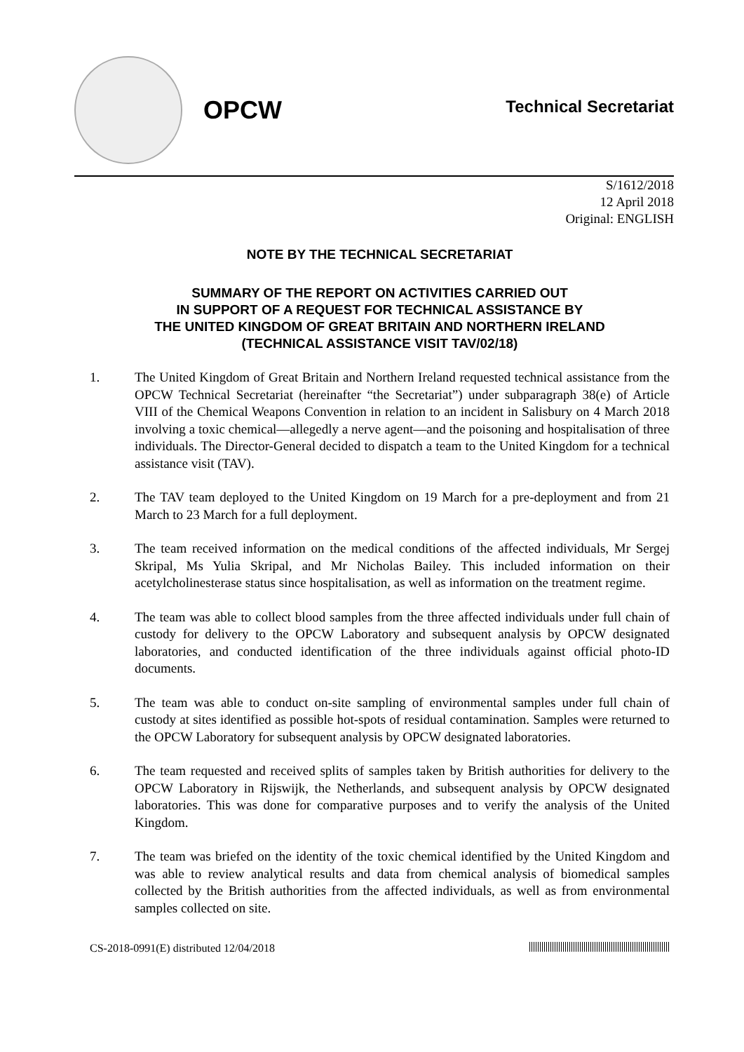OPCW
Technical Secretariat
S/1612/2018
12 April 2018
Original: ENGLISH
NOTE BY THE TECHNICAL SECRETARIAT
SUMMARY OF THE REPORT ON ACTIVITIES CARRIED OUT
IN SUPPORT OF A REQUEST FOR TECHNICAL ASSISTANCE BY
THE UNITED KINGDOM OF GREAT BRITAIN AND NORTHERN IRELAND
(TECHNICAL ASSISTANCE VISIT TAV/02/18)
1. The United Kingdom of Great Britain and Northern Ireland requested technical assistance from the OPCW Technical Secretariat (hereinafter “the Secretariat”) under subparagraph 38(e) of Article VIII of the Chemical Weapons Convention in relation to an incident in Salisbury on 4 March 2018 involving a toxic chemical—allegedly a nerve agent—and the poisoning and hospitalisation of three individuals. The Director-General decided to dispatch a team to the United Kingdom for a technical assistance visit (TAV).
2. The TAV team deployed to the United Kingdom on 19 March for a pre-deployment and from 21 March to 23 March for a full deployment.
3. The team received information on the medical conditions of the affected individuals, Mr Sergej Skripal, Ms Yulia Skripal, and Mr Nicholas Bailey. This included information on their acetylcholinesterase status since hospitalisation, as well as information on the treatment regime.
4. The team was able to collect blood samples from the three affected individuals under full chain of custody for delivery to the OPCW Laboratory and subsequent analysis by OPCW designated laboratories, and conducted identification of the three individuals against official photo-ID documents.
5. The team was able to conduct on-site sampling of environmental samples under full chain of custody at sites identified as possible hot-spots of residual contamination. Samples were returned to the OPCW Laboratory for subsequent analysis by OPCW designated laboratories.
6. The team requested and received splits of samples taken by British authorities for delivery to the OPCW Laboratory in Rijswijk, the Netherlands, and subsequent analysis by OPCW designated laboratories. This was done for comparative purposes and to verify the analysis of the United Kingdom.
7. The team was briefed on the identity of the toxic chemical identified by the United Kingdom and was able to review analytical results and data from chemical analysis of biomedical samples collected by the British authorities from the affected individuals, as well as from environmental samples collected on site.
CS-2018-0991(E) distributed 12/04/2018